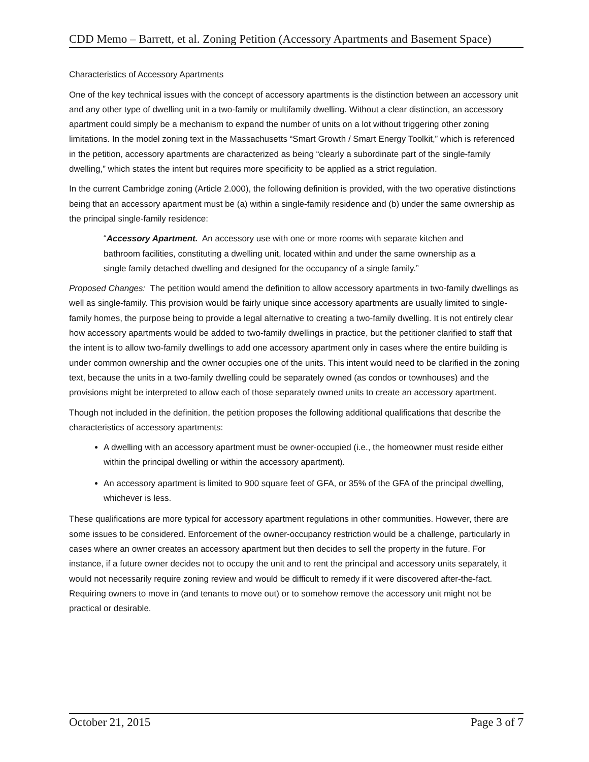CDD Memo – Barrett, et al. Zoning Petition (Accessory Apartments and Basement Space)
Characteristics of Accessory Apartments
One of the key technical issues with the concept of accessory apartments is the distinction between an accessory unit and any other type of dwelling unit in a two-family or multifamily dwelling. Without a clear distinction, an accessory apartment could simply be a mechanism to expand the number of units on a lot without triggering other zoning limitations. In the model zoning text in the Massachusetts “Smart Growth / Smart Energy Toolkit,” which is referenced in the petition, accessory apartments are characterized as being “clearly a subordinate part of the single-family dwelling,” which states the intent but requires more specificity to be applied as a strict regulation.
In the current Cambridge zoning (Article 2.000), the following definition is provided, with the two operative distinctions being that an accessory apartment must be (a) within a single-family residence and (b) under the same ownership as the principal single-family residence:
“Accessory Apartment. An accessory use with one or more rooms with separate kitchen and bathroom facilities, constituting a dwelling unit, located within and under the same ownership as a single family detached dwelling and designed for the occupancy of a single family.”
Proposed Changes: The petition would amend the definition to allow accessory apartments in two-family dwellings as well as single-family. This provision would be fairly unique since accessory apartments are usually limited to single-family homes, the purpose being to provide a legal alternative to creating a two-family dwelling. It is not entirely clear how accessory apartments would be added to two-family dwellings in practice, but the petitioner clarified to staff that the intent is to allow two-family dwellings to add one accessory apartment only in cases where the entire building is under common ownership and the owner occupies one of the units. This intent would need to be clarified in the zoning text, because the units in a two-family dwelling could be separately owned (as condos or townhouses) and the provisions might be interpreted to allow each of those separately owned units to create an accessory apartment.
Though not included in the definition, the petition proposes the following additional qualifications that describe the characteristics of accessory apartments:
A dwelling with an accessory apartment must be owner-occupied (i.e., the homeowner must reside either within the principal dwelling or within the accessory apartment).
An accessory apartment is limited to 900 square feet of GFA, or 35% of the GFA of the principal dwelling, whichever is less.
These qualifications are more typical for accessory apartment regulations in other communities. However, there are some issues to be considered. Enforcement of the owner-occupancy restriction would be a challenge, particularly in cases where an owner creates an accessory apartment but then decides to sell the property in the future. For instance, if a future owner decides not to occupy the unit and to rent the principal and accessory units separately, it would not necessarily require zoning review and would be difficult to remedy if it were discovered after-the-fact. Requiring owners to move in (and tenants to move out) or to somehow remove the accessory unit might not be practical or desirable.
October 21, 2015 Page 3 of 7